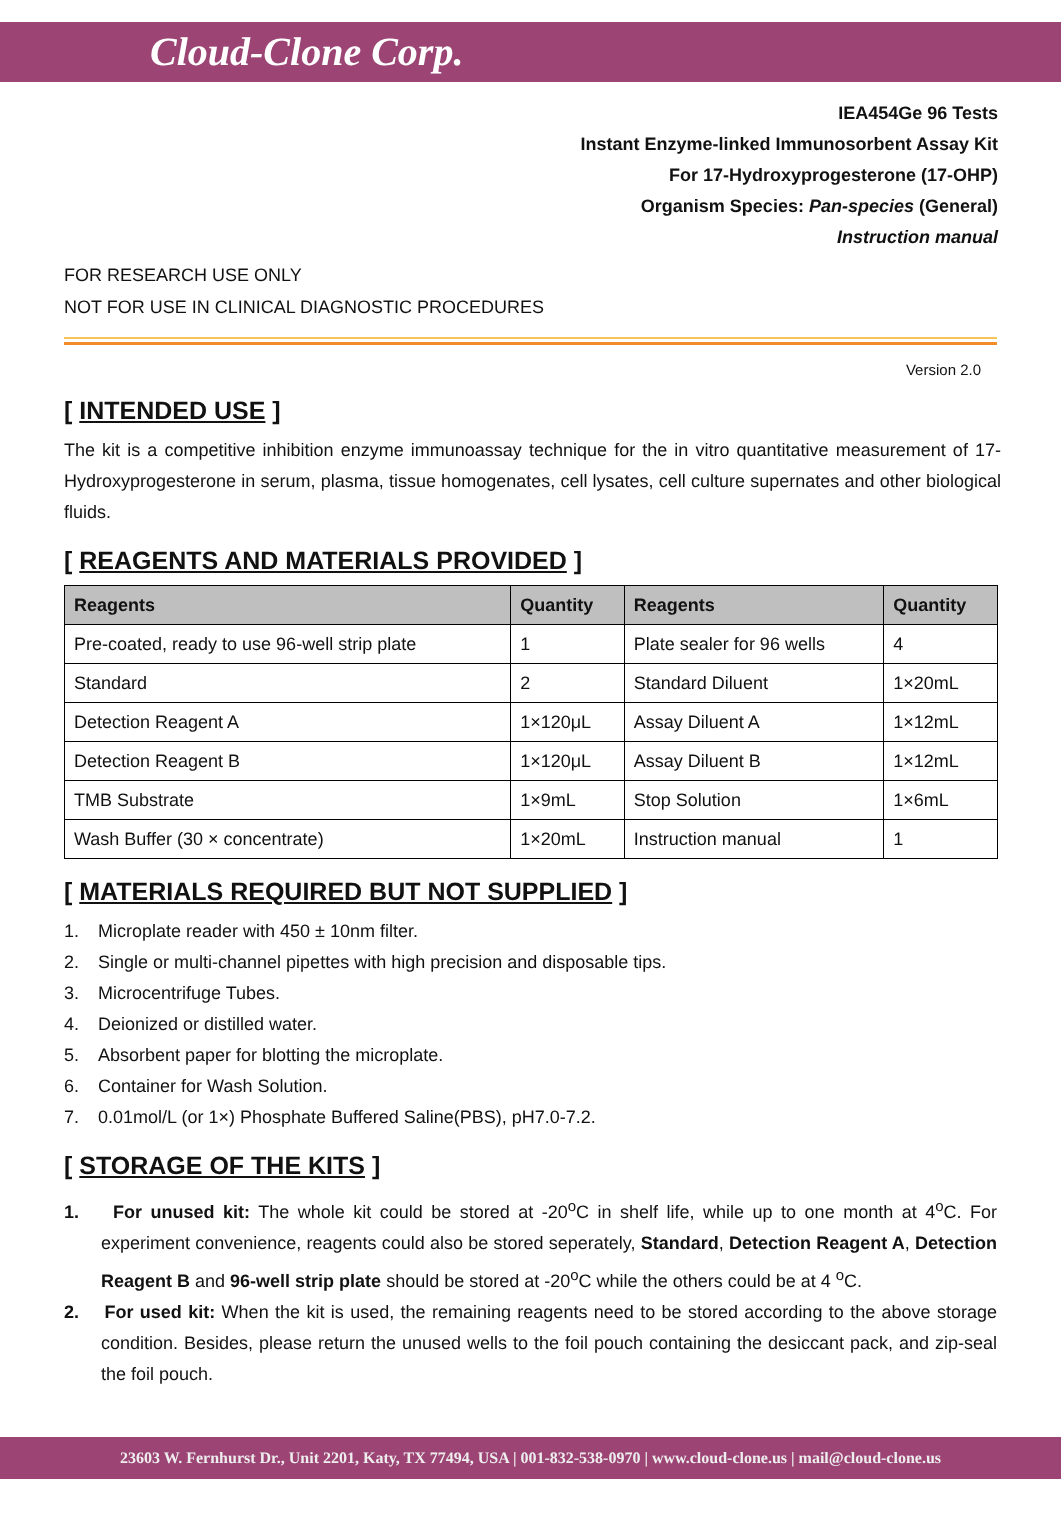Cloud-Clone Corp.
IEA454Ge 96 Tests
Instant Enzyme-linked Immunosorbent Assay Kit
For 17-Hydroxyprogesterone (17-OHP)
Organism Species: Pan-species (General)
Instruction manual
FOR RESEARCH USE ONLY
NOT FOR USE IN CLINICAL DIAGNOSTIC PROCEDURES
Version 2.0
[ INTENDED USE ]
The kit is a competitive inhibition enzyme immunoassay technique for the in vitro quantitative measurement of 17-Hydroxyprogesterone in serum, plasma, tissue homogenates, cell lysates, cell culture supernates and other biological fluids.
[ REAGENTS AND MATERIALS PROVIDED ]
| Reagents | Quantity | Reagents | Quantity |
| --- | --- | --- | --- |
| Pre-coated, ready to use 96-well strip plate | 1 | Plate sealer for 96 wells | 4 |
| Standard | 2 | Standard Diluent | 1×20mL |
| Detection Reagent A | 1×120μL | Assay Diluent A | 1×12mL |
| Detection Reagent B | 1×120μL | Assay Diluent B | 1×12mL |
| TMB Substrate | 1×9mL | Stop Solution | 1×6mL |
| Wash Buffer (30 × concentrate) | 1×20mL | Instruction manual | 1 |
[ MATERIALS REQUIRED BUT NOT SUPPLIED ]
1. Microplate reader with 450 ± 10nm filter.
2. Single or multi-channel pipettes with high precision and disposable tips.
3. Microcentrifuge Tubes.
4. Deionized or distilled water.
5. Absorbent paper for blotting the microplate.
6. Container for Wash Solution.
7. 0.01mol/L (or 1×) Phosphate Buffered Saline(PBS), pH7.0-7.2.
[ STORAGE OF THE KITS ]
1. For unused kit: The whole kit could be stored at -20<sup>o</sup>C in shelf life, while up to one month at 4<sup>o</sup>C. For experiment convenience, reagents could also be stored seperately, Standard, Detection Reagent A, Detection Reagent B and 96-well strip plate should be stored at -20<sup>o</sup>C while the others could be at 4 <sup>o</sup>C.
2. For used kit: When the kit is used, the remaining reagents need to be stored according to the above storage condition. Besides, please return the unused wells to the foil pouch containing the desiccant pack, and zip-seal the foil pouch.
23603 W. Fernhurst Dr., Unit 2201, Katy, TX 77494, USA | 001-832-538-0970 | www.cloud-clone.us | mail@cloud-clone.us